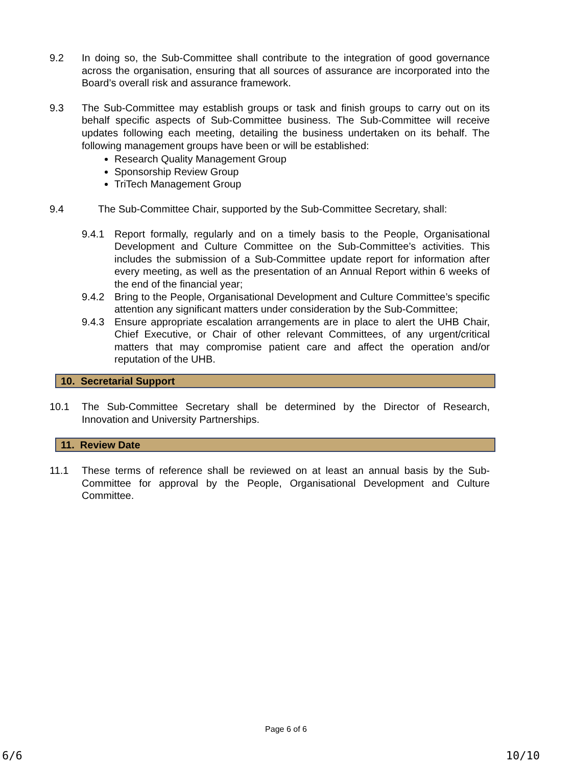9.2 In doing so, the Sub-Committee shall contribute to the integration of good governance across the organisation, ensuring that all sources of assurance are incorporated into the Board’s overall risk and assurance framework.
9.3 The Sub-Committee may establish groups or task and finish groups to carry out on its behalf specific aspects of Sub-Committee business. The Sub-Committee will receive updates following each meeting, detailing the business undertaken on its behalf. The following management groups have been or will be established:
Research Quality Management Group
Sponsorship Review Group
TriTech Management Group
9.4 The Sub-Committee Chair, supported by the Sub-Committee Secretary, shall:
9.4.1 Report formally, regularly and on a timely basis to the People, Organisational Development and Culture Committee on the Sub-Committee’s activities. This includes the submission of a Sub-Committee update report for information after every meeting, as well as the presentation of an Annual Report within 6 weeks of the end of the financial year;
9.4.2 Bring to the People, Organisational Development and Culture Committee’s specific attention any significant matters under consideration by the Sub-Committee;
9.4.3 Ensure appropriate escalation arrangements are in place to alert the UHB Chair, Chief Executive, or Chair of other relevant Committees, of any urgent/critical matters that may compromise patient care and affect the operation and/or reputation of the UHB.
10. Secretarial Support
10.1 The Sub-Committee Secretary shall be determined by the Director of Research, Innovation and University Partnerships.
11. Review Date
11.1 These terms of reference shall be reviewed on at least an annual basis by the Sub-Committee for approval by the People, Organisational Development and Culture Committee.
Page 6 of 6
6/6 10/10